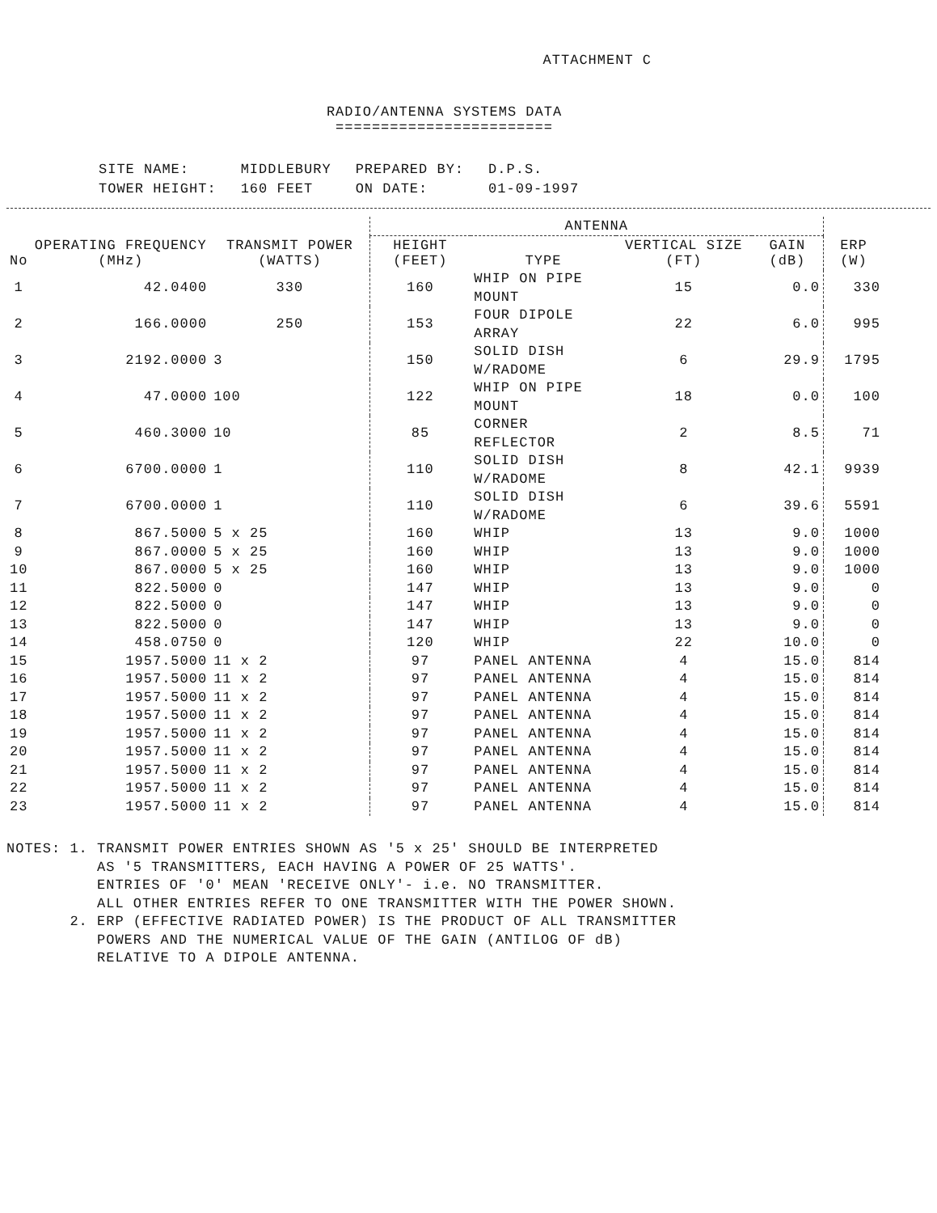ATTACHMENT C
RADIO/ANTENNA SYSTEMS DATA
========================
| SITE NAME: | MIDDLEBURY | PREPARED BY: | D.P.S. |
| TOWER HEIGHT: | 160 FEET | ON DATE: | 01-09-1997 |
| No | OPERATING FREQUENCY (MHz) | TRANSMIT POWER (WATTS) | ANTENNA | | | | ERP (W) |
| --- | --- | --- | --- | --- | --- | --- | --- |
| | | | HEIGHT (FEET) | TYPE | VERTICAL SIZE (FT) | GAIN (dB) | |
| 1 | 42.0400 | 330 | 160 | WHIP ON PIPE MOUNT | 15 | 0.0 | 330 |
| 2 | 166.0000 | 250 | 153 | FOUR DIPOLE ARRAY | 22 | 6.0 | 995 |
| 3 | 2192.0000 | 3 | 150 | SOLID DISH W/RADOME | 6 | 29.9 | 1795 |
| 4 | 47.0000 | 100 | 122 | WHIP ON PIPE MOUNT | 18 | 0.0 | 100 |
| 5 | 460.3000 | 10 | 85 | CORNER REFLECTOR | 2 | 8.5 | 71 |
| 6 | 6700.0000 | 1 | 110 | SOLID DISH W/RADOME | 8 | 42.1 | 9939 |
| 7 | 6700.0000 | 1 | 110 | SOLID DISH W/RADOME | 6 | 39.6 | 5591 |
| 8 | 867.5000 | 5 x 25 | 160 | WHIP | 13 | 9.0 | 1000 |
| 9 | 867.0000 | 5 x 25 | 160 | WHIP | 13 | 9.0 | 1000 |
| 10 | 867.0000 | 5 x 25 | 160 | WHIP | 13 | 9.0 | 1000 |
| 11 | 822.5000 | 0 | 147 | WHIP | 13 | 9.0 | 0 |
| 12 | 822.5000 | 0 | 147 | WHIP | 13 | 9.0 | 0 |
| 13 | 822.5000 | 0 | 147 | WHIP | 13 | 9.0 | 0 |
| 14 | 458.0750 | 0 | 120 | WHIP | 22 | 10.0 | 0 |
| 15 | 1957.5000 | 11 x 2 | 97 | PANEL ANTENNA | 4 | 15.0 | 814 |
| 16 | 1957.5000 | 11 x 2 | 97 | PANEL ANTENNA | 4 | 15.0 | 814 |
| 17 | 1957.5000 | 11 x 2 | 97 | PANEL ANTENNA | 4 | 15.0 | 814 |
| 18 | 1957.5000 | 11 x 2 | 97 | PANEL ANTENNA | 4 | 15.0 | 814 |
| 19 | 1957.5000 | 11 x 2 | 97 | PANEL ANTENNA | 4 | 15.0 | 814 |
| 20 | 1957.5000 | 11 x 2 | 97 | PANEL ANTENNA | 4 | 15.0 | 814 |
| 21 | 1957.5000 | 11 x 2 | 97 | PANEL ANTENNA | 4 | 15.0 | 814 |
| 22 | 1957.5000 | 11 x 2 | 97 | PANEL ANTENNA | 4 | 15.0 | 814 |
| 23 | 1957.5000 | 11 x 2 | 97 | PANEL ANTENNA | 4 | 15.0 | 814 |
NOTES: 1. TRANSMIT POWER ENTRIES SHOWN AS '5 x 25' SHOULD BE INTERPRETED AS '5 TRANSMITTERS, EACH HAVING A POWER OF 25 WATTS'. ENTRIES OF '0' MEAN 'RECEIVE ONLY'- i.e. NO TRANSMITTER. ALL OTHER ENTRIES REFER TO ONE TRANSMITTER WITH THE POWER SHOWN. 2. ERP (EFFECTIVE RADIATED POWER) IS THE PRODUCT OF ALL TRANSMITTER POWERS AND THE NUMERICAL VALUE OF THE GAIN (ANTILOG OF dB) RELATIVE TO A DIPOLE ANTENNA.